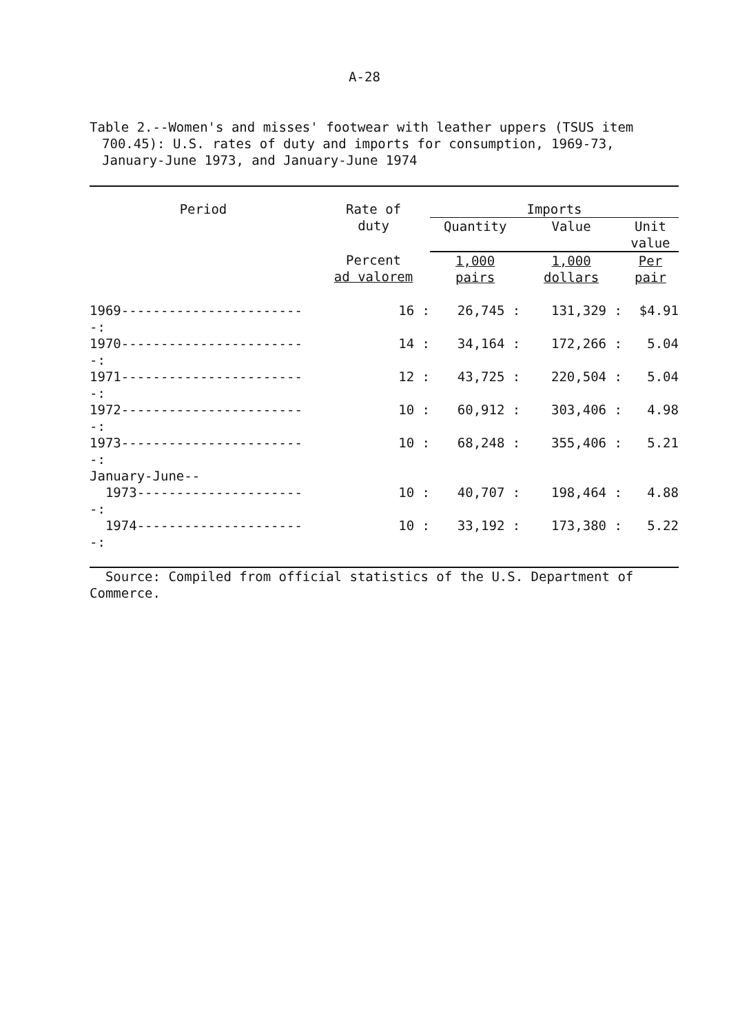A-28
Table 2.--Women's and misses' footwear with leather uppers (TSUS item
700.45): U.S. rates of duty and imports for consumption, 1969-73,
January-June 1973, and January-June 1974
| Period | Rate of duty | Imports | | |
| --- | --- | --- | --- | --- |
| | | Quantity | Value | Unit value |
| | Percent ad valorem | 1,000 pairs | 1,000 dollars | Per pair |
| 1969------------------------: | 16 : | 26,745 : | 131,329 : | $4.91 |
| 1970------------------------: | 14 : | 34,164 : | 172,266 : | 5.04 |
| 1971------------------------: | 12 : | 43,725 : | 220,504 : | 5.04 |
| 1972------------------------: | 10 : | 60,912 : | 303,406 : | 4.98 |
| 1973------------------------: | 10 : | 68,248 : | 355,406 : | 5.21 |
| January-June-- | | | | |
| 1973----------------------: | 10 : | 40,707 : | 198,464 : | 4.88 |
| 1974----------------------: | 10 : | 33,192 : | 173,380 : | 5.22 |
| Source: Compiled from official statistics of the U.S. Department of Commerce. | | | | |